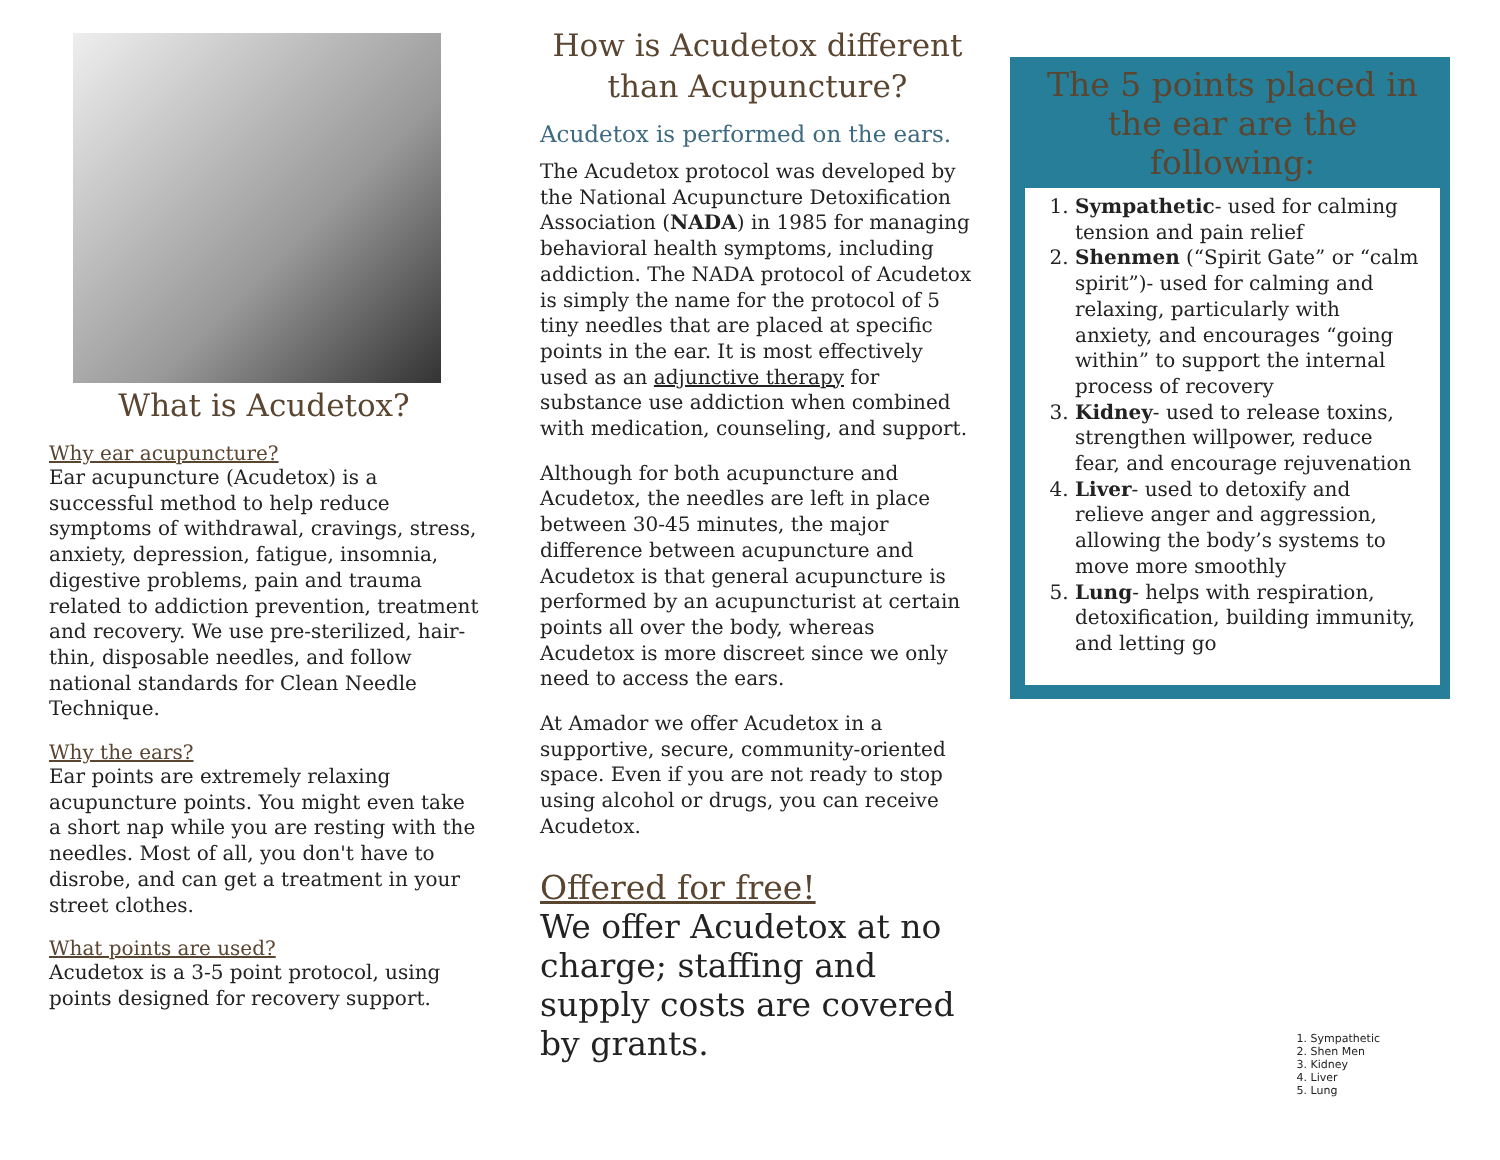What is Acudetox?
Why ear acupuncture?
Ear acupuncture (Acudetox) is a successful method to help reduce symptoms of withdrawal, cravings, stress, anxiety, depression, fatigue, insomnia, digestive problems, pain and trauma related to addiction prevention, treatment and recovery. We use pre-sterilized, hair-thin, disposable needles, and follow national standards for Clean Needle Technique.
Why the ears?
Ear points are extremely relaxing acupuncture points. You might even take a short nap while you are resting with the needles. Most of all, you don't have to disrobe, and can get a treatment in your street clothes.
What points are used?
Acudetox is a 3-5 point protocol, using points designed for recovery support.
How is Acudetox different than Acupuncture?
Acudetox is performed on the ears.
The Acudetox protocol was developed by the National Acupuncture Detoxification Association (NADA) in 1985 for managing behavioral health symptoms, including addiction. The NADA protocol of Acudetox is simply the name for the protocol of 5 tiny needles that are placed at specific points in the ear. It is most effectively used as an adjunctive therapy for substance use addiction when combined with medication, counseling, and support.
Although for both acupuncture and Acudetox, the needles are left in place between 30-45 minutes, the major difference between acupuncture and Acudetox is that general acupuncture is performed by an acupuncturist at certain points all over the body, whereas Acudetox is more discreet since we only need to access the ears.
At Amador we offer Acudetox in a supportive, secure, community-oriented space. Even if you are not ready to stop using alcohol or drugs, you can receive Acudetox.
Offered for free!
We offer Acudetox at no charge; staffing and supply costs are covered by grants.
The 5 points placed in the ear are the following:
1. Sympathetic- used for calming tension and pain relief
2. Shenmen (“Spirit Gate” or “calm spirit”)- used for calming and relaxing, particularly with anxiety, and encourages “going within” to support the internal process of recovery
3. Kidney- used to release toxins, strengthen willpower, reduce fear, and encourage rejuvenation
4. Liver- used to detoxify and relieve anger and aggression, allowing the body’s systems to move more smoothly
5. Lung- helps with respiration, detoxification, building immunity, and letting go
1. Sympathetic
2. Shen Men
3. Kidney
4. Liver
5. Lung